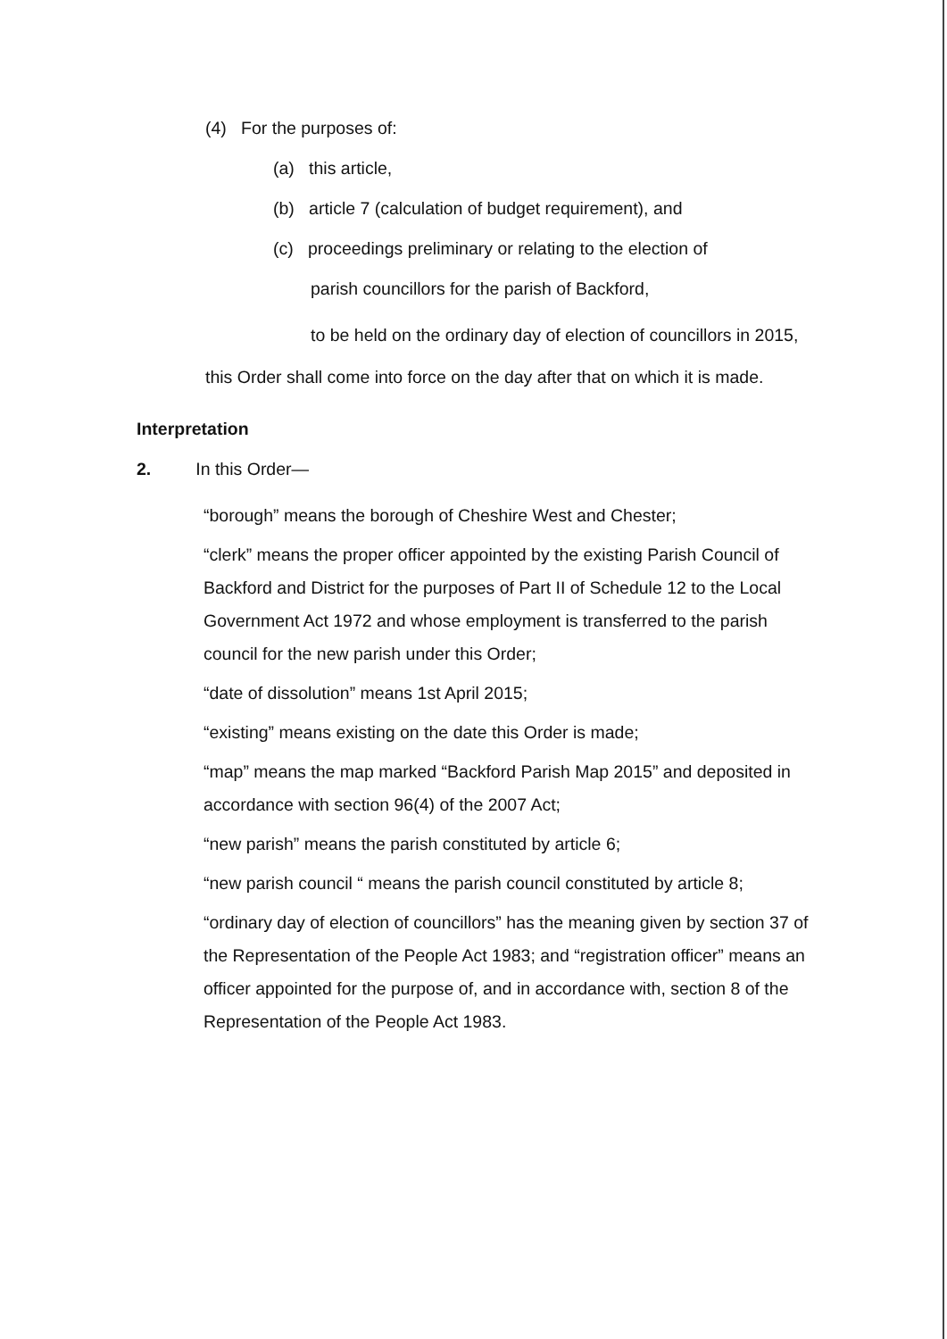(4) For the purposes of:
(a) this article,
(b) article 7 (calculation of budget requirement), and
(c) proceedings preliminary or relating to the election of
parish councillors for the parish of Backford,
to be held on the ordinary day of election of councillors in 2015,
this Order shall come into force on the day after that on which it is made.
Interpretation
2. In this Order—
“borough” means the borough of Cheshire West and Chester;
“clerk” means the proper officer appointed by the existing Parish Council of Backford and District for the purposes of Part II of Schedule 12 to the Local Government Act 1972 and whose employment is transferred to the parish council for the new parish under this Order;
“date of dissolution” means 1st April 2015;
“existing” means existing on the date this Order is made;
“map” means the map marked “Backford Parish Map 2015” and deposited in accordance with section 96(4) of the 2007 Act;
“new parish” means the parish constituted by article 6;
“new parish council “ means the parish council constituted by article 8;
“ordinary day of election of councillors” has the meaning given by section 37 of the Representation of the People Act 1983; and “registration officer” means an officer appointed for the purpose of, and in accordance with, section 8 of the Representation of the People Act 1983.